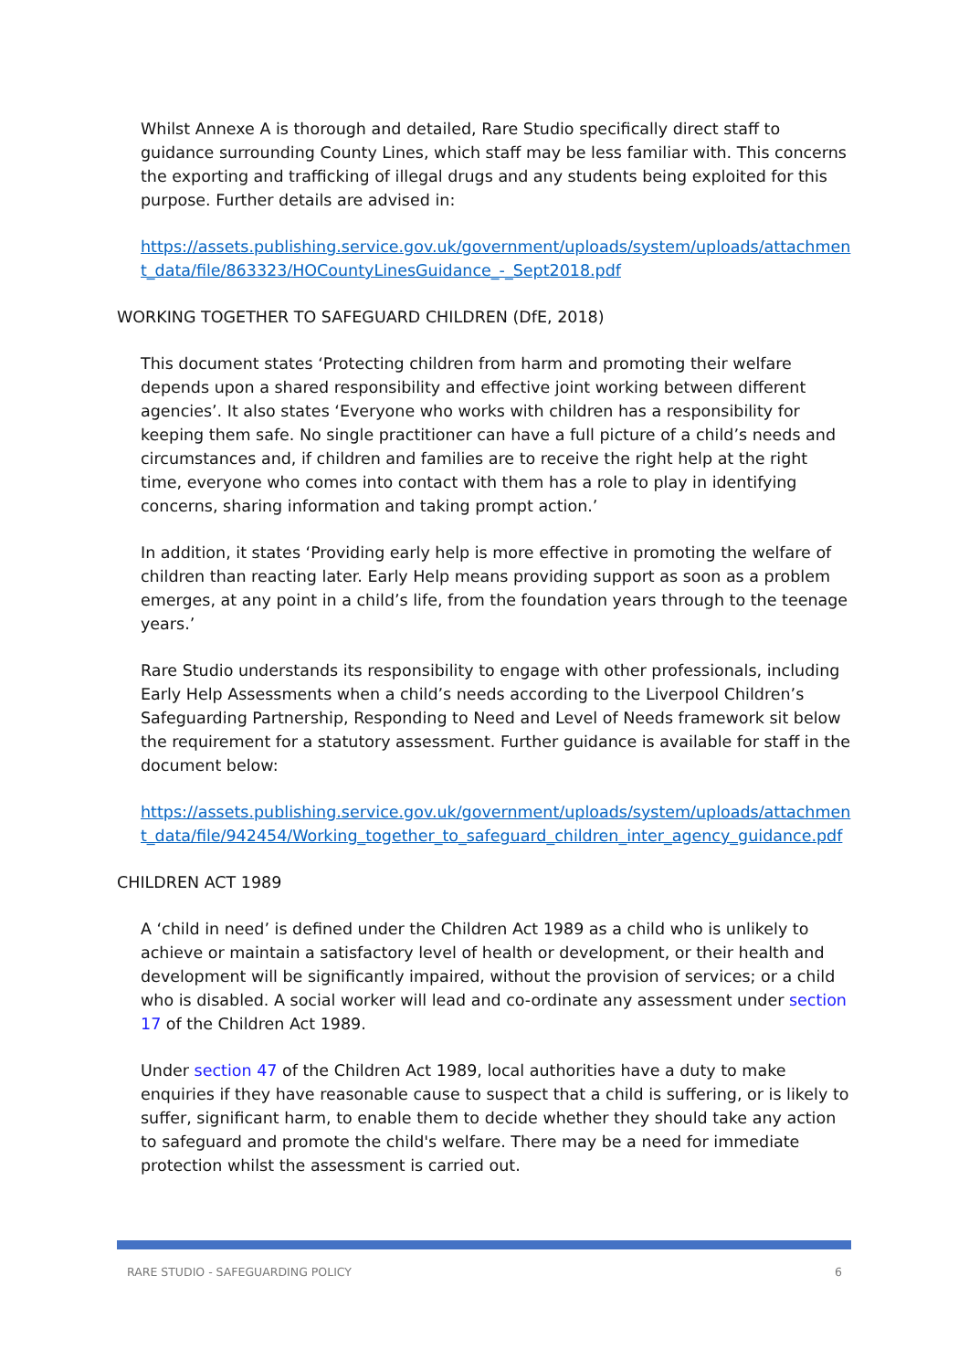Whilst Annexe A is thorough and detailed, Rare Studio specifically direct staff to guidance surrounding County Lines, which staff may be less familiar with. This concerns the exporting and trafficking of illegal drugs and any students being exploited for this purpose. Further details are advised in:
https://assets.publishing.service.gov.uk/government/uploads/system/uploads/attachment_data/file/863323/HOCountyLinesGuidance_-_Sept2018.pdf
WORKING TOGETHER TO SAFEGUARD CHILDREN (DfE, 2018)
This document states ‘Protecting children from harm and promoting their welfare depends upon a shared responsibility and effective joint working between different agencies’. It also states ‘Everyone who works with children has a responsibility for keeping them safe. No single practitioner can have a full picture of a child’s needs and circumstances and, if children and families are to receive the right help at the right time, everyone who comes into contact with them has a role to play in identifying concerns, sharing information and taking prompt action.’
In addition, it states ‘Providing early help is more effective in promoting the welfare of children than reacting later. Early Help means providing support as soon as a problem emerges, at any point in a child’s life, from the foundation years through to the teenage years.’
Rare Studio understands its responsibility to engage with other professionals, including Early Help Assessments when a child’s needs according to the Liverpool Children’s Safeguarding Partnership, Responding to Need and Level of Needs framework sit below the requirement for a statutory assessment. Further guidance is available for staff in the document below:
https://assets.publishing.service.gov.uk/government/uploads/system/uploads/attachment_data/file/942454/Working_together_to_safeguard_children_inter_agency_guidance.pdf
CHILDREN ACT 1989
A ‘child in need’ is defined under the Children Act 1989 as a child who is unlikely to achieve or maintain a satisfactory level of health or development, or their health and development will be significantly impaired, without the provision of services; or a child who is disabled. A social worker will lead and co-ordinate any assessment under section 17 of the Children Act 1989.
Under section 47 of the Children Act 1989, local authorities have a duty to make enquiries if they have reasonable cause to suspect that a child is suffering, or is likely to suffer, significant harm, to enable them to decide whether they should take any action to safeguard and promote the child's welfare. There may be a need for immediate protection whilst the assessment is carried out.
RARE STUDIO - SAFEGUARDING POLICY 6